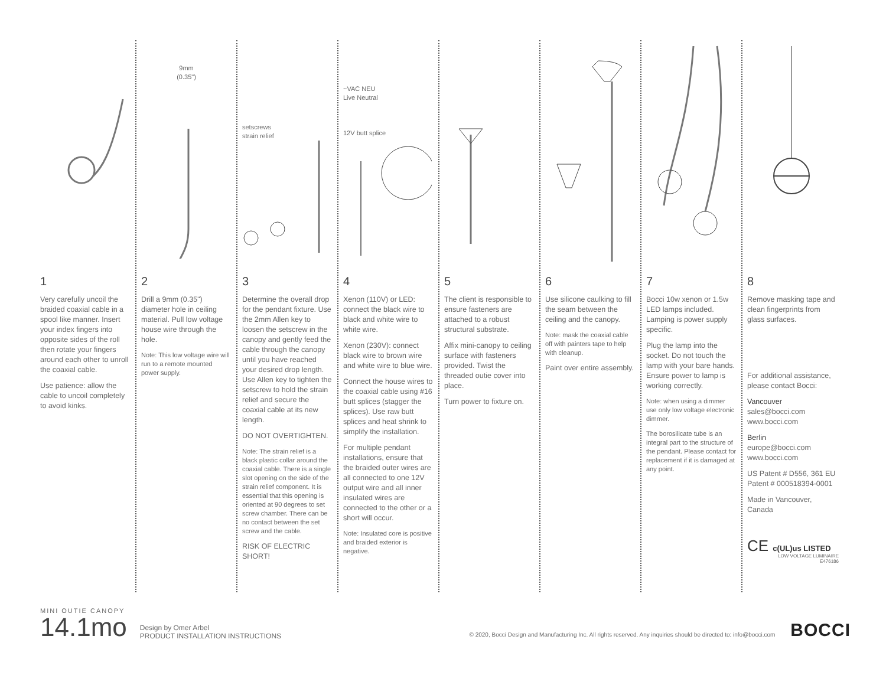1
Very carefully uncoil the braided coaxial cable in a spool like manner. Insert your index fingers into opposite sides of the roll then rotate your fingers around each other to unroll the coaxial cable.
Use patience: allow the cable to uncoil completely to avoid kinks.
9mm
(0.35")
2
Drill a 9mm (0.35") diameter hole in ceiling material. Pull low voltage house wire through the hole.
Note: This low voltage wire will run to a remote mounted power supply.
setscrews
strain relief
3
Determine the overall drop for the pendant fixture. Use the 2mm Allen key to loosen the setscrew in the canopy and gently feed the cable through the canopy until you have reached your desired drop length. Use Allen key to tighten the setscrew to hold the strain relief and secure the coaxial cable at its new length.
DO NOT OVERTIGHTEN.
Note: The strain relief is a black plastic collar around the coaxial cable. There is a single slot opening on the side of the strain relief component. It is essential that this opening is oriented at 90 degrees to set screw chamber. There can be no contact between the set screw and the cable.
RISK OF ELECTRIC SHORT!
~VAC NEU
Live Neutral
12V butt splice
4
Xenon (110V) or LED: connect the black wire to black and white wire to white wire.
Xenon (230V): connect black wire to brown wire and white wire to blue wire.
Connect the house wires to the coaxial cable using #16 butt splices (stagger the splices). Use raw butt splices and heat shrink to simplify the installation.
For multiple pendant installations, ensure that the braided outer wires are all connected to one 12V output wire and all inner insulated wires are connected to the other or a short will occur.
Note: Insulated core is positive and braided exterior is negative.
5
The client is responsible to ensure fasteners are attached to a robust structural substrate.
Affix mini-canopy to ceiling surface with fasteners provided. Twist the threaded outie cover into place.
Turn power to fixture on.
6
Use silicone caulking to fill the seam between the ceiling and the canopy.
Note: mask the coaxial cable off with painters tape to help with cleanup.
Paint over entire assembly.
7
Bocci 10w xenon or 1.5w LED lamps included. Lamping is power supply specific.
Plug the lamp into the socket. Do not touch the lamp with your bare hands. Ensure power to lamp is working correctly.
Note: when using a dimmer use only low voltage electronic dimmer.
The borosilicate tube is an integral part to the structure of the pendant. Please contact for replacement if it is damaged at any point.
8
Remove masking tape and clean fingerprints from glass surfaces.
For additional assistance, please contact Bocci:
Vancouver
sales@bocci.com
www.bocci.com
Berlin
europe@bocci.com
www.bocci.com
US Patent # D556, 361 EU Patent # 000518394-0001
Made in Vancouver, Canada
CE c(UL)us LISTED
LOW VOLTAGE LUMINAIRE
E476186
MINI OUTIE CANOPY
14.1mo Design by Omer Arbel
PRODUCT INSTALLATION INSTRUCTIONS
© 2020, Bocci Design and Manufacturing Inc. All rights reserved. Any inquiries should be directed to: info@bocci.com
BOCCI